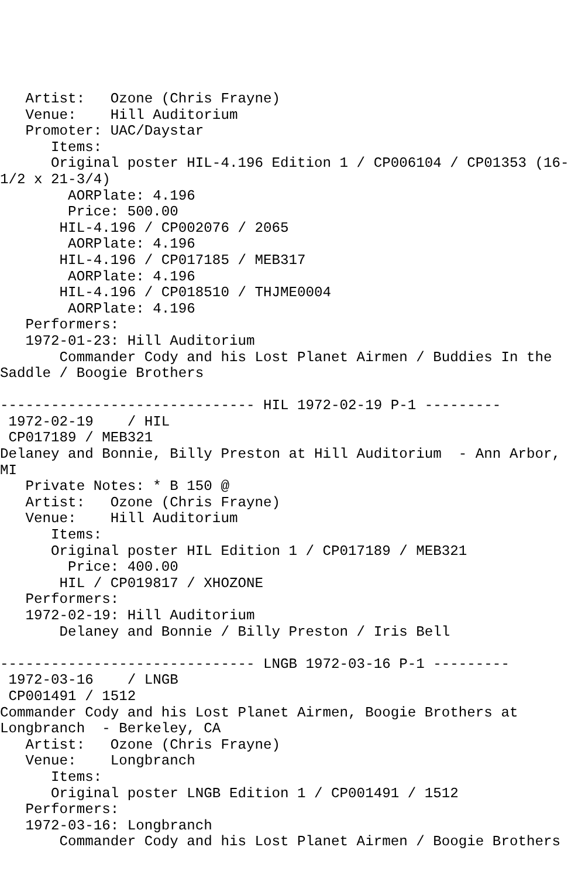Artist:   Ozone (Chris Frayne)
   Venue:    Hill Auditorium
   Promoter: UAC/Daystar
      Items:
      Original poster HIL-4.196 Edition 1 / CP006104 / CP01353 (16-
1/2 x 21-3/4)
        AORPlate: 4.196
        Price: 500.00
       HIL-4.196 / CP002076 / 2065
        AORPlate: 4.196
       HIL-4.196 / CP017185 / MEB317
        AORPlate: 4.196
       HIL-4.196 / CP018510 / THJME0004
        AORPlate: 4.196
   Performers:
   1972-01-23: Hill Auditorium
       Commander Cody and his Lost Planet Airmen / Buddies In the
Saddle / Boogie Brothers

------------------------------ HIL 1972-02-19 P-1 ---------
 1972-02-19    / HIL
 CP017189 / MEB321
Delaney and Bonnie, Billy Preston at Hill Auditorium  - Ann Arbor,
MI
   Private Notes: * B 150 @
   Artist:   Ozone (Chris Frayne)
   Venue:    Hill Auditorium
      Items:
      Original poster HIL Edition 1 / CP017189 / MEB321
        Price: 400.00
       HIL / CP019817 / XHOZONE
   Performers:
   1972-02-19: Hill Auditorium
       Delaney and Bonnie / Billy Preston / Iris Bell

------------------------------ LNGB 1972-03-16 P-1 ---------
 1972-03-16    / LNGB
 CP001491 / 1512
Commander Cody and his Lost Planet Airmen, Boogie Brothers at
Longbranch  - Berkeley, CA
   Artist:   Ozone (Chris Frayne)
   Venue:    Longbranch
      Items:
      Original poster LNGB Edition 1 / CP001491 / 1512
   Performers:
   1972-03-16: Longbranch
       Commander Cody and his Lost Planet Airmen / Boogie Brothers